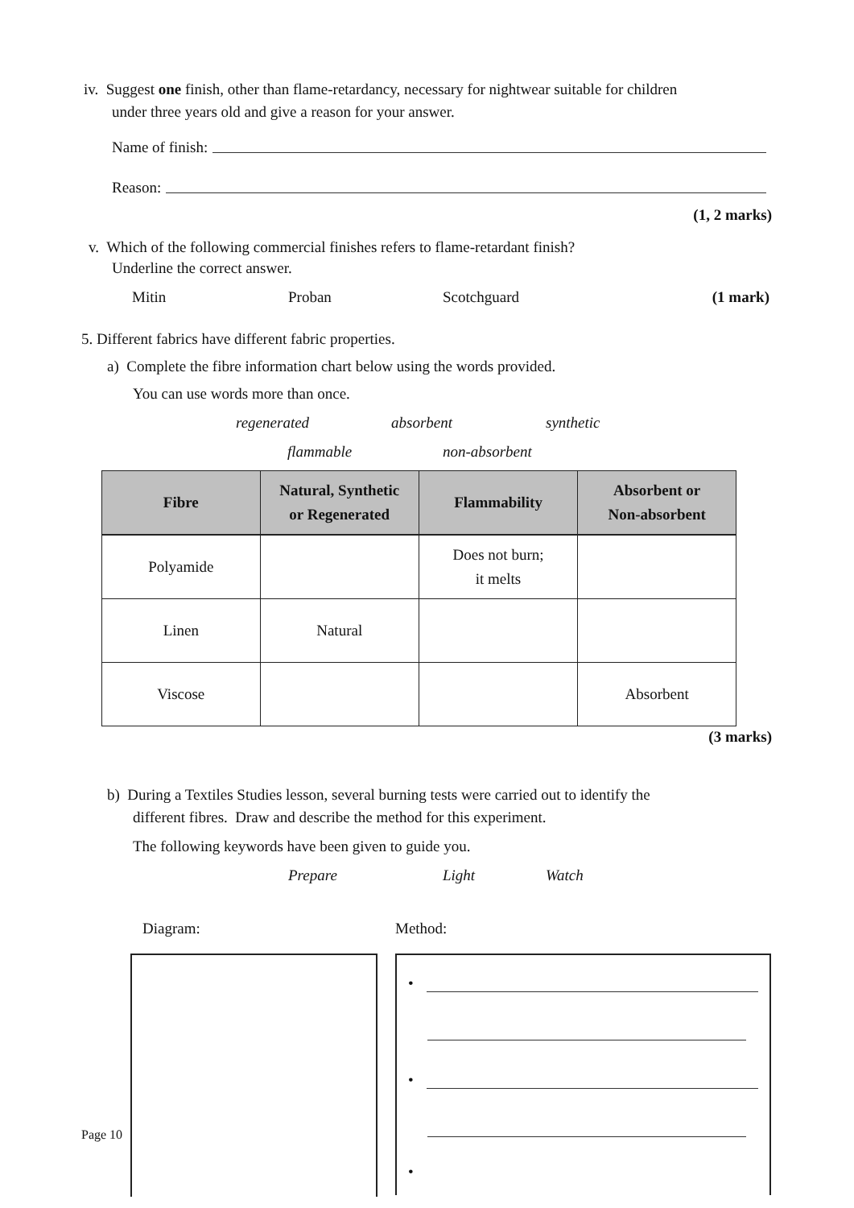iv. Suggest one finish, other than flame-retardancy, necessary for nightwear suitable for children
under three years old and give a reason for your answer.
Name of finish:
Reason:
(1, 2 marks)
v. Which of the following commercial finishes refers to flame-retardant finish?
Underline the correct answer.
Mitin Proban Scotchguard (1 mark)
5. Different fabrics have different fabric properties.
a) Complete the fibre information chart below using the words provided.
You can use words more than once.
regenerated absorbent synthetic
flammable non-absorbent
| Fibre | Natural, Synthetic or Regenerated | Flammability | Absorbent or Non-absorbent |
| --- | --- | --- | --- |
| Polyamide | | Does not burn; it melts | |
| Linen | Natural | | |
| Viscose | | | Absorbent |
(3 marks)
b) During a Textiles Studies lesson, several burning tests were carried out to identify the
different fibres. Draw and describe the method for this experiment.
The following keywords have been given to guide you.
Prepare Light Watch
Diagram: Method:
•
•
•
Page 10